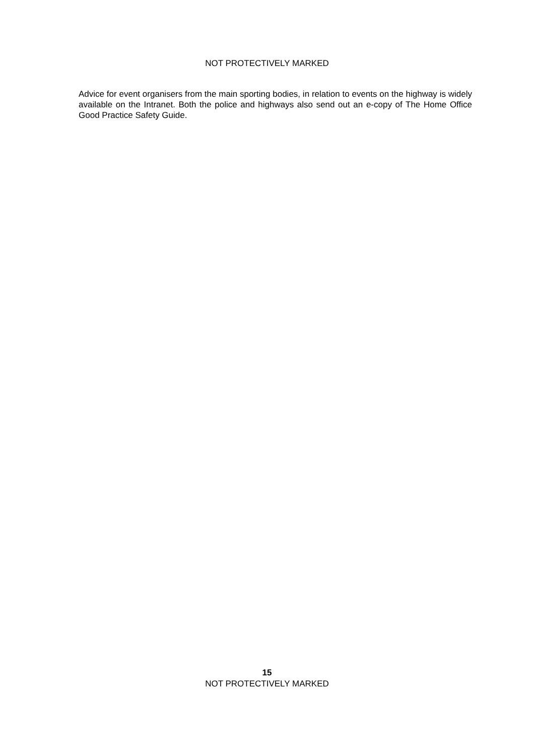NOT PROTECTIVELY MARKED
Advice for event organisers from the main sporting bodies, in relation to events on the highway is widely available on the Intranet. Both the police and highways also send out an e-copy of The Home Office Good Practice Safety Guide.
15
NOT PROTECTIVELY MARKED